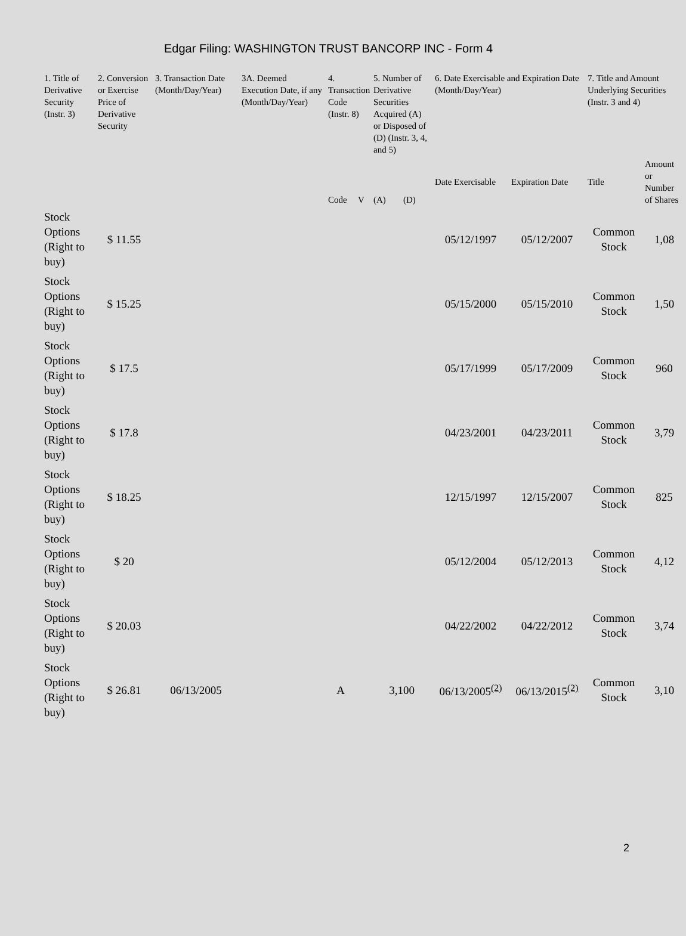Edgar Filing: WASHINGTON TRUST BANCORP INC - Form 4
| 1. Title of Derivative Security (Instr. 3) | 2. Conversion or Exercise Price of Derivative Security | 3. Transaction Date (Month/Day/Year) | 3A. Deemed Execution Date, if any (Month/Day/Year) | 4. Transaction Code (Instr. 8) | | 5. Number of Derivative Securities Acquired (A) or Disposed of (D) (Instr. 3, 4, and 5) | | 6. Date Exercisable and Expiration Date (Month/Day/Year) | | 7. Title and Amount Underlying Securities (Instr. 3 and 4) | |
| --- | --- | --- | --- | --- | --- | --- | --- | --- | --- | --- | --- |
| | | | | Code | V | (A) | (D) | Date Exercisable | Expiration Date | Title | Amount or Number of Shares |
| Stock Options (Right to buy) | $ 11.55 | | | | | | | 05/12/1997 | 05/12/2007 | Common Stock | 1,08 |
| Stock Options (Right to buy) | $ 15.25 | | | | | | | 05/15/2000 | 05/15/2010 | Common Stock | 1,50 |
| Stock Options (Right to buy) | $ 17.5 | | | | | | | 05/17/1999 | 05/17/2009 | Common Stock | 960 |
| Stock Options (Right to buy) | $ 17.8 | | | | | | | 04/23/2001 | 04/23/2011 | Common Stock | 3,79 |
| Stock Options (Right to buy) | $ 18.25 | | | | | | | 12/15/1997 | 12/15/2007 | Common Stock | 825 |
| Stock Options (Right to buy) | $ 20 | | | | | | | 05/12/2004 | 05/12/2013 | Common Stock | 4,12 |
| Stock Options (Right to buy) | $ 20.03 | | | | | | | 04/22/2002 | 04/22/2012 | Common Stock | 3,74 |
| Stock Options (Right to buy) | $ 26.81 | 06/13/2005 | | A | | 3,100 | | 06/13/2005<sup>(2)</sup> | 06/13/2015<sup>(2)</sup> | Common Stock | 3,10 |
2